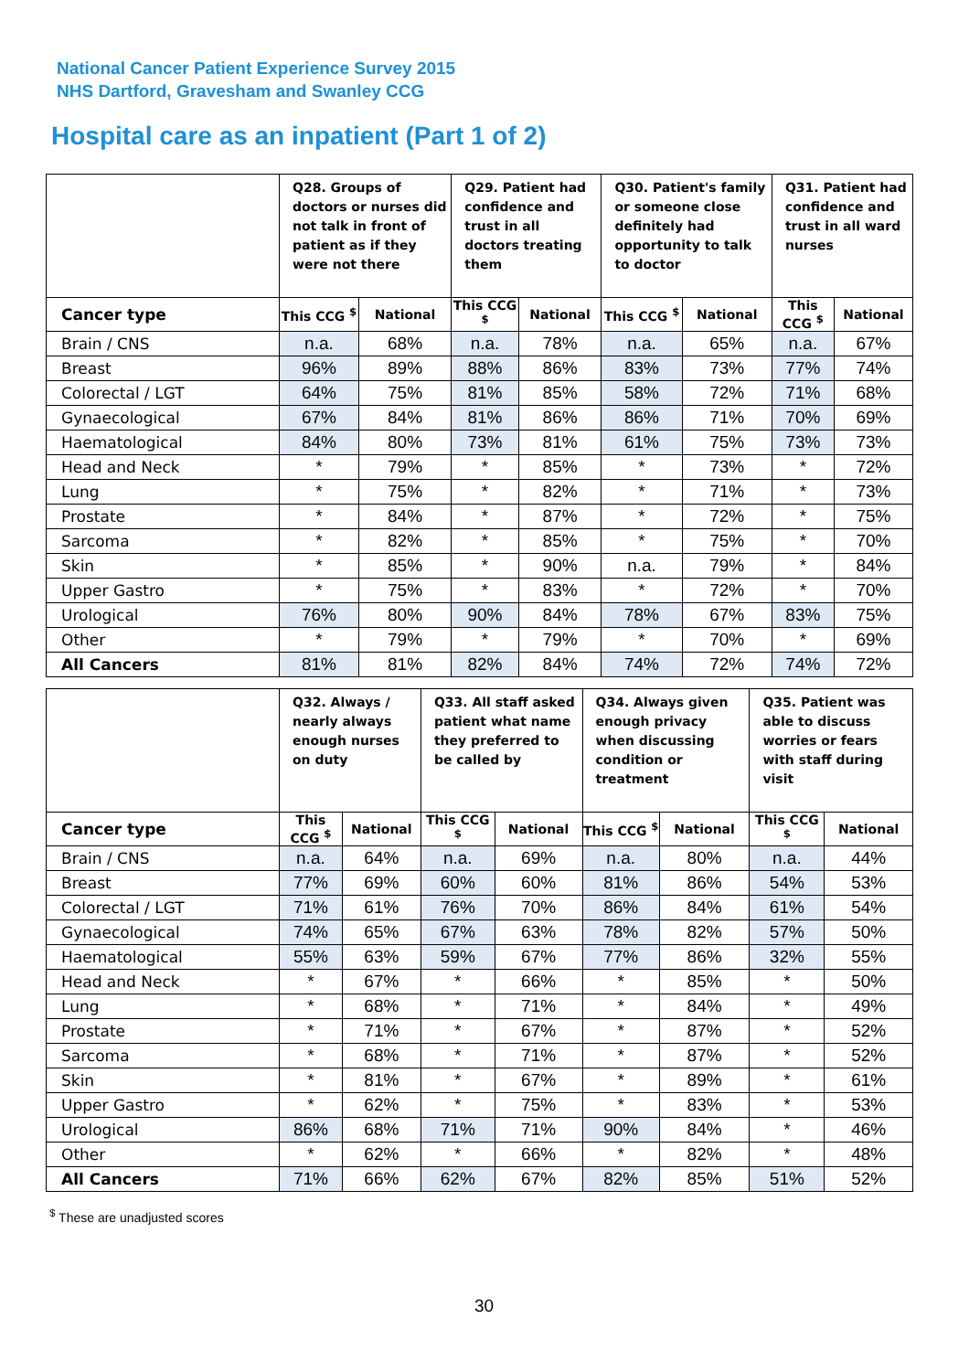National Cancer Patient Experience Survey 2015
NHS Dartford, Gravesham and Swanley CCG
Hospital care as an inpatient (Part 1 of 2)
| | Q28. Groups of doctors or nurses did not talk in front of patient as if they were not there | | Q29. Patient had confidence and trust in all doctors treating them | | Q30. Patient's family or someone close definitely had opportunity to talk to doctor | | Q31. Patient had confidence and trust in all ward nurses | |
| --- | --- | --- | --- | --- | --- | --- | --- | --- |
| Cancer type | This CCG <sup>$</sup> | National | This CCG <sup>$</sup> | National | This CCG <sup>$</sup> | National | This CCG <sup>$</sup> | National |
| Brain / CNS | n.a. | 68% | n.a. | 78% | n.a. | 65% | n.a. | 67% |
| Breast | 96% | 89% | 88% | 86% | 83% | 73% | 77% | 74% |
| Colorectal / LGT | 64% | 75% | 81% | 85% | 58% | 72% | 71% | 68% |
| Gynaecological | 67% | 84% | 81% | 86% | 86% | 71% | 70% | 69% |
| Haematological | 84% | 80% | 73% | 81% | 61% | 75% | 73% | 73% |
| Head and Neck | * | 79% | * | 85% | * | 73% | * | 72% |
| Lung | * | 75% | * | 82% | * | 71% | * | 73% |
| Prostate | * | 84% | * | 87% | * | 72% | * | 75% |
| Sarcoma | * | 82% | * | 85% | * | 75% | * | 70% |
| Skin | * | 85% | * | 90% | n.a. | 79% | * | 84% |
| Upper Gastro | * | 75% | * | 83% | * | 72% | * | 70% |
| Urological | 76% | 80% | 90% | 84% | 78% | 67% | 83% | 75% |
| Other | * | 79% | * | 79% | * | 70% | * | 69% |
| All Cancers | 81% | 81% | 82% | 84% | 74% | 72% | 74% | 72% |
| | Q32. Always / nearly always enough nurses on duty | | Q33. All staff asked patient what name they preferred to be called by | | Q34. Always given enough privacy when discussing condition or treatment | | Q35. Patient was able to discuss worries or fears with staff during visit | |
| --- | --- | --- | --- | --- | --- | --- | --- | --- |
| Cancer type | This CCG <sup>$</sup> | National | This CCG <sup>$</sup> | National | This CCG <sup>$</sup> | National | This CCG <sup>$</sup> | National |
| Brain / CNS | n.a. | 64% | n.a. | 69% | n.a. | 80% | n.a. | 44% |
| Breast | 77% | 69% | 60% | 60% | 81% | 86% | 54% | 53% |
| Colorectal / LGT | 71% | 61% | 76% | 70% | 86% | 84% | 61% | 54% |
| Gynaecological | 74% | 65% | 67% | 63% | 78% | 82% | 57% | 50% |
| Haematological | 55% | 63% | 59% | 67% | 77% | 86% | 32% | 55% |
| Head and Neck | * | 67% | * | 66% | * | 85% | * | 50% |
| Lung | * | 68% | * | 71% | * | 84% | * | 49% |
| Prostate | * | 71% | * | 67% | * | 87% | * | 52% |
| Sarcoma | * | 68% | * | 71% | * | 87% | * | 52% |
| Skin | * | 81% | * | 67% | * | 89% | * | 61% |
| Upper Gastro | * | 62% | * | 75% | * | 83% | * | 53% |
| Urological | 86% | 68% | 71% | 71% | 90% | 84% | * | 46% |
| Other | * | 62% | * | 66% | * | 82% | * | 48% |
| All Cancers | 71% | 66% | 62% | 67% | 82% | 85% | 51% | 52% |
<sup>$</sup> These are unadjusted scores
30